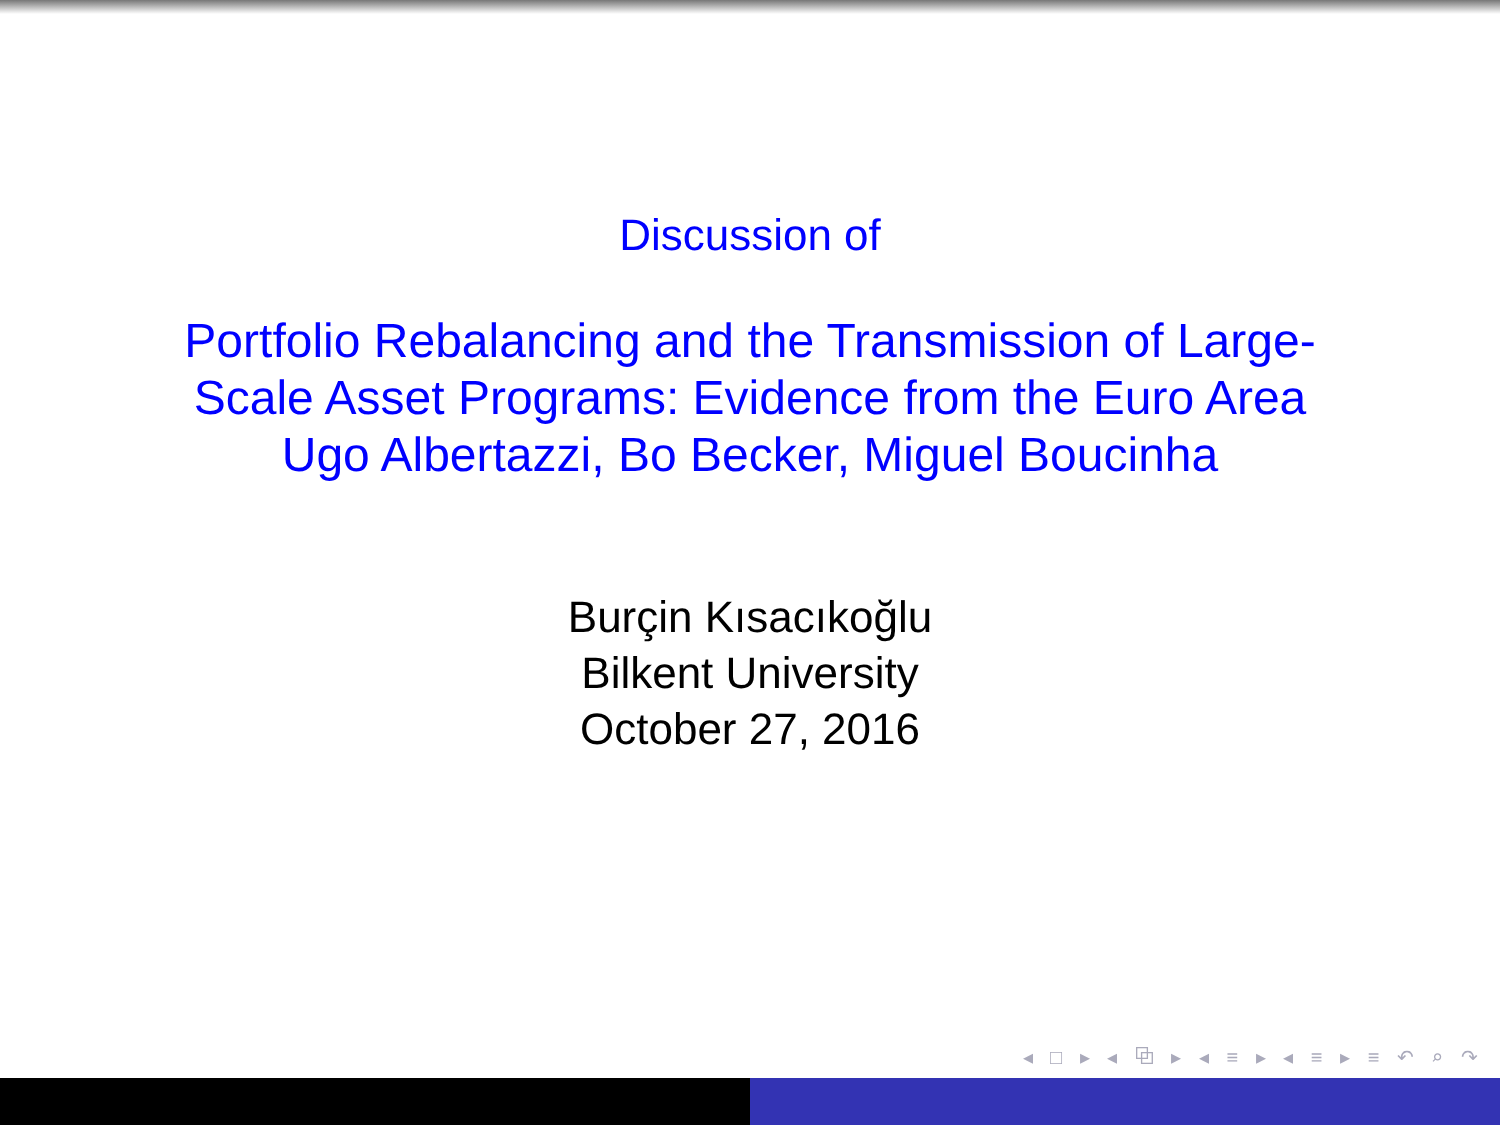Discussion of
Portfolio Rebalancing and the Transmission of Large-Scale Asset Programs: Evidence from the Euro Area
Ugo Albertazzi, Bo Becker, Miguel Boucinha
Burçin Kısacıkoğlu
Bilkent University
October 27, 2016
◂ □ ▸ ◂ ⧉ ▸ ◂ ≡ ▸ ◂ ≡ ▸ ≡ ↶ ⌕ ↷